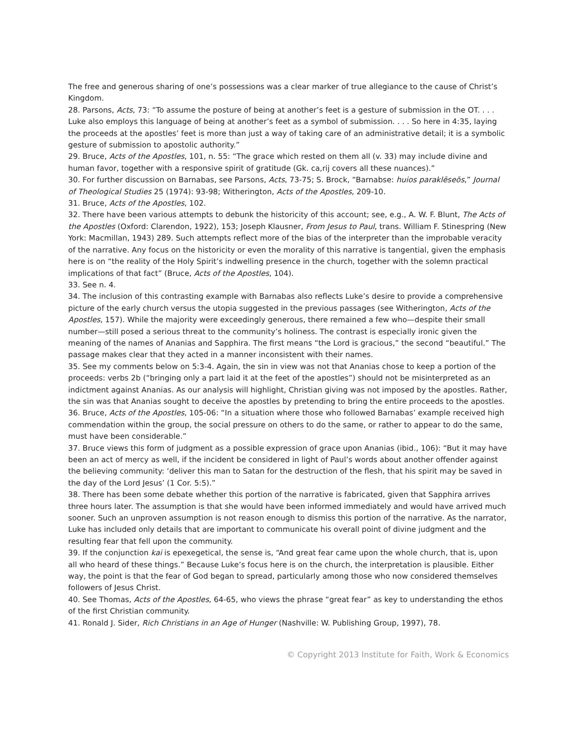The free and generous sharing of one’s possessions was a clear marker of true allegiance to the cause of Christ’s Kingdom.
28. Parsons, Acts, 73: “To assume the posture of being at another’s feet is a gesture of submission in the OT. . . . Luke also employs this language of being at another’s feet as a symbol of submission. . . . So here in 4:35, laying the proceeds at the apostles’ feet is more than just a way of taking care of an administrative detail; it is a symbolic gesture of submission to apostolic authority.”
29. Bruce, Acts of the Apostles, 101, n. 55: “The grace which rested on them all (v. 33) may include divine and human favor, together with a responsive spirit of gratitude (Gk. ca,rij covers all these nuances).”
30. For further discussion on Barnabas, see Parsons, Acts, 73-75; S. Brock, “Barnabse: huios paraklēseōs,” Journal of Theological Studies 25 (1974): 93-98; Witherington, Acts of the Apostles, 209-10.
31. Bruce, Acts of the Apostles, 102.
32. There have been various attempts to debunk the historicity of this account; see, e.g., A. W. F. Blunt, The Acts of the Apostles (Oxford: Clarendon, 1922), 153; Joseph Klausner, From Jesus to Paul, trans. William F. Stinespring (New York: Macmillan, 1943) 289. Such attempts reflect more of the bias of the interpreter than the improbable veracity of the narrative. Any focus on the historicity or even the morality of this narrative is tangential, given the emphasis here is on “the reality of the Holy Spirit’s indwelling presence in the church, together with the solemn practical implications of that fact” (Bruce, Acts of the Apostles, 104).
33. See n. 4.
34. The inclusion of this contrasting example with Barnabas also reflects Luke’s desire to provide a comprehensive picture of the early church versus the utopia suggested in the previous passages (see Witherington, Acts of the Apostles, 157). While the majority were exceedingly generous, there remained a few who—despite their small number—still posed a serious threat to the community’s holiness. The contrast is especially ironic given the meaning of the names of Ananias and Sapphira. The first means “the Lord is gracious,” the second “beautiful.” The passage makes clear that they acted in a manner inconsistent with their names.
35. See my comments below on 5:3-4. Again, the sin in view was not that Ananias chose to keep a portion of the proceeds: verbs 2b (“bringing only a part laid it at the feet of the apostles”) should not be misinterpreted as an indictment against Ananias. As our analysis will highlight, Christian giving was not imposed by the apostles. Rather, the sin was that Ananias sought to deceive the apostles by pretending to bring the entire proceeds to the apostles.
36. Bruce, Acts of the Apostles, 105-06: “In a situation where those who followed Barnabas’ example received high commendation within the group, the social pressure on others to do the same, or rather to appear to do the same, must have been considerable.”
37. Bruce views this form of judgment as a possible expression of grace upon Ananias (ibid., 106): “But it may have been an act of mercy as well, if the incident be considered in light of Paul’s words about another offender against the believing community: ‘deliver this man to Satan for the destruction of the flesh, that his spirit may be saved in the day of the Lord Jesus’ (1 Cor. 5:5).”
38. There has been some debate whether this portion of the narrative is fabricated, given that Sapphira arrives three hours later. The assumption is that she would have been informed immediately and would have arrived much sooner. Such an unproven assumption is not reason enough to dismiss this portion of the narrative. As the narrator, Luke has included only details that are important to communicate his overall point of divine judgment and the resulting fear that fell upon the community.
39. If the conjunction kai is epexegetical, the sense is, “And great fear came upon the whole church, that is, upon all who heard of these things.” Because Luke’s focus here is on the church, the interpretation is plausible. Either way, the point is that the fear of God began to spread, particularly among those who now considered themselves followers of Jesus Christ.
40. See Thomas, Acts of the Apostles, 64-65, who views the phrase “great fear” as key to understanding the ethos of the first Christian community.
41. Ronald J. Sider, Rich Christians in an Age of Hunger (Nashville: W. Publishing Group, 1997), 78.
© Copyright 2013 Institute for Faith, Work & Economics